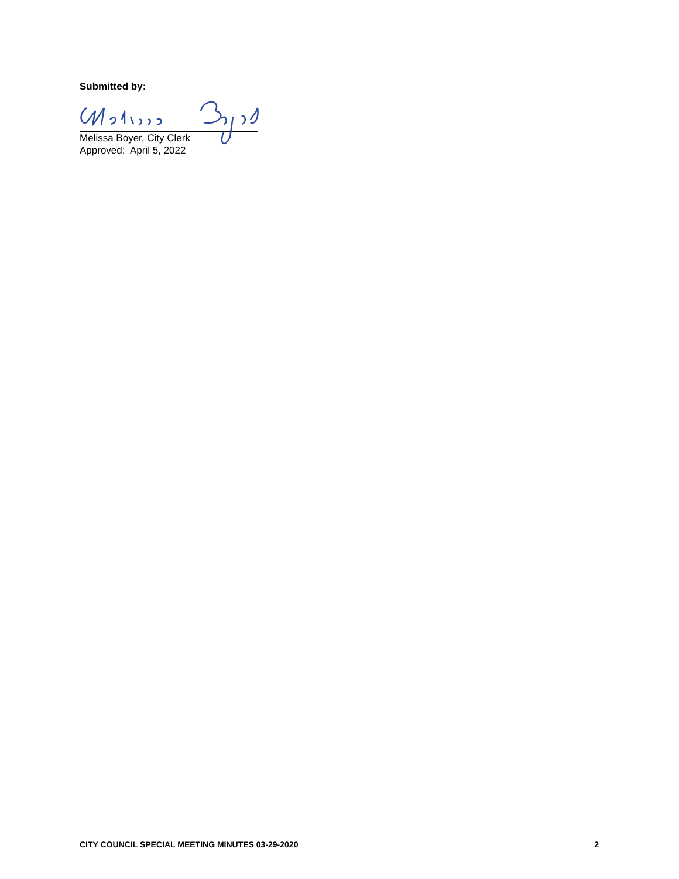Submitted by:
Melissa Boyer, City Clerk
Approved: April 5, 2022
CITY COUNCIL SPECIAL MEETING MINUTES 03-29-2020 2